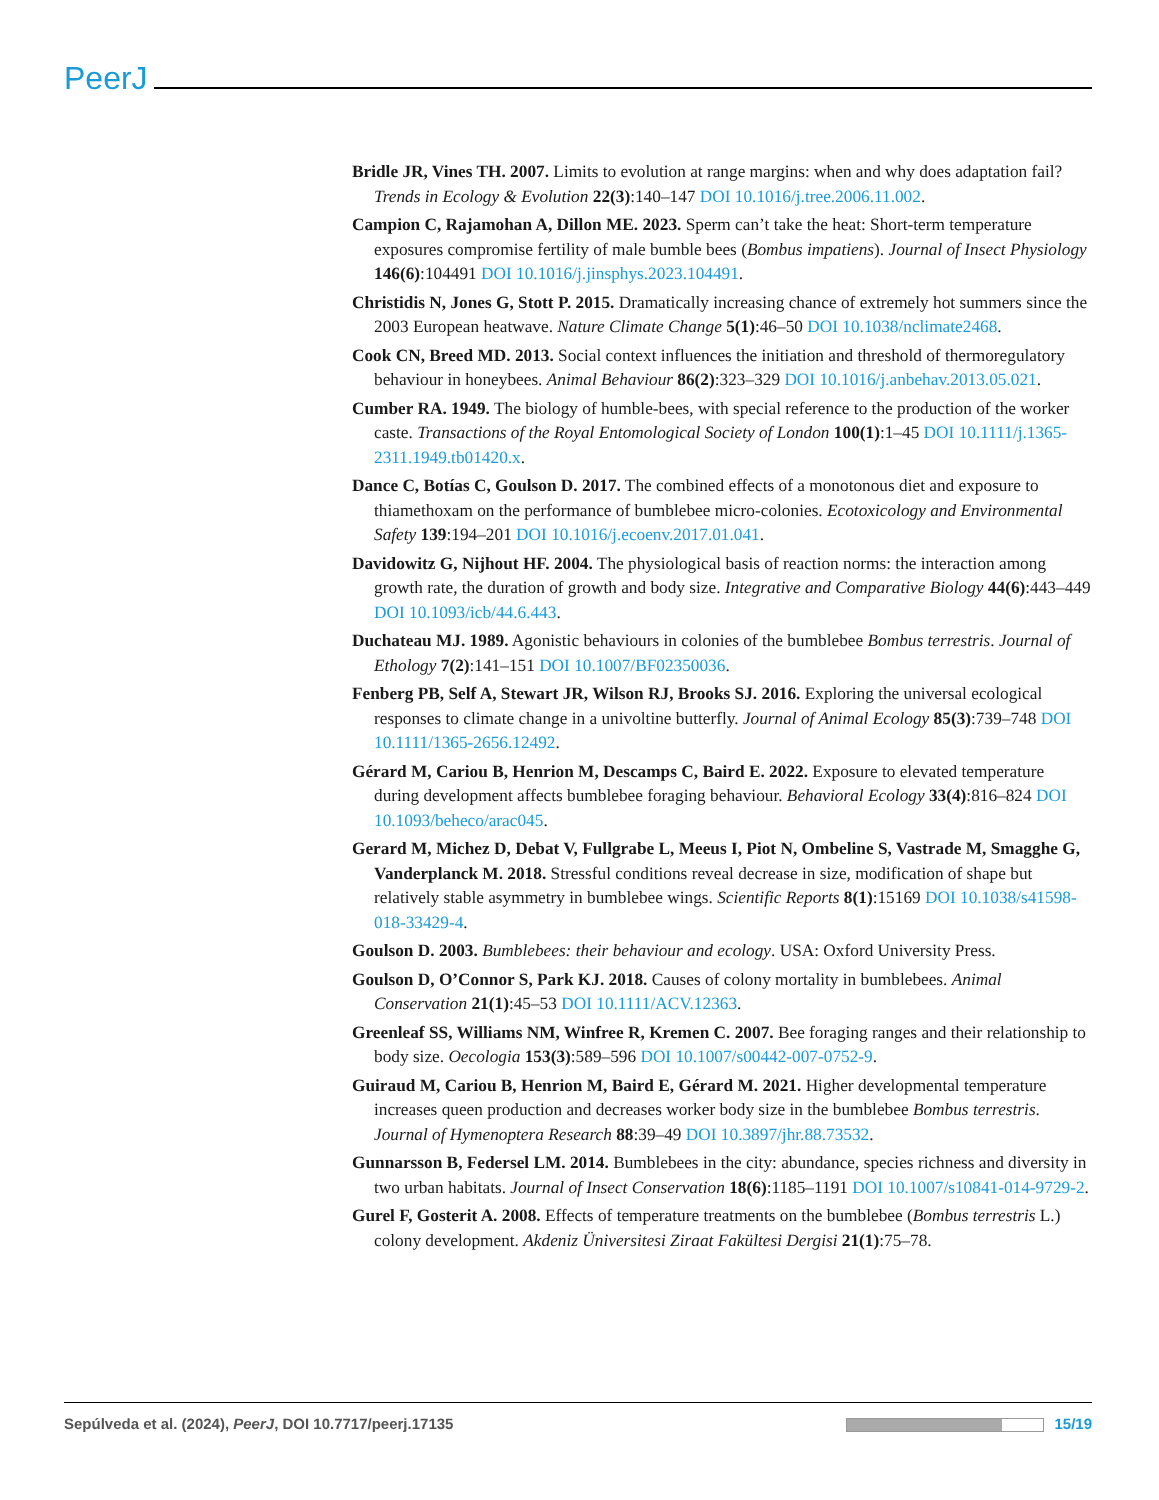PeerJ
Bridle JR, Vines TH. 2007. Limits to evolution at range margins: when and why does adaptation fail? Trends in Ecology & Evolution 22(3):140–147 DOI 10.1016/j.tree.2006.11.002.
Campion C, Rajamohan A, Dillon ME. 2023. Sperm can’t take the heat: Short-term temperature exposures compromise fertility of male bumble bees (Bombus impatiens). Journal of Insect Physiology 146(6):104491 DOI 10.1016/j.jinsphys.2023.104491.
Christidis N, Jones G, Stott P. 2015. Dramatically increasing chance of extremely hot summers since the 2003 European heatwave. Nature Climate Change 5(1):46–50 DOI 10.1038/nclimate2468.
Cook CN, Breed MD. 2013. Social context influences the initiation and threshold of thermoregulatory behaviour in honeybees. Animal Behaviour 86(2):323–329 DOI 10.1016/j.anbehav.2013.05.021.
Cumber RA. 1949. The biology of humble-bees, with special reference to the production of the worker caste. Transactions of the Royal Entomological Society of London 100(1):1–45 DOI 10.1111/j.1365-2311.1949.tb01420.x.
Dance C, Botías C, Goulson D. 2017. The combined effects of a monotonous diet and exposure to thiamethoxam on the performance of bumblebee micro-colonies. Ecotoxicology and Environmental Safety 139:194–201 DOI 10.1016/j.ecoenv.2017.01.041.
Davidowitz G, Nijhout HF. 2004. The physiological basis of reaction norms: the interaction among growth rate, the duration of growth and body size. Integrative and Comparative Biology 44(6):443–449 DOI 10.1093/icb/44.6.443.
Duchateau MJ. 1989. Agonistic behaviours in colonies of the bumblebee Bombus terrestris. Journal of Ethology 7(2):141–151 DOI 10.1007/BF02350036.
Fenberg PB, Self A, Stewart JR, Wilson RJ, Brooks SJ. 2016. Exploring the universal ecological responses to climate change in a univoltine butterfly. Journal of Animal Ecology 85(3):739–748 DOI 10.1111/1365-2656.12492.
Gérard M, Cariou B, Henrion M, Descamps C, Baird E. 2022. Exposure to elevated temperature during development affects bumblebee foraging behaviour. Behavioral Ecology 33(4):816–824 DOI 10.1093/beheco/arac045.
Gerard M, Michez D, Debat V, Fullgrabe L, Meeus I, Piot N, Ombeline S, Vastrade M, Smagghe G, Vanderplanck M. 2018. Stressful conditions reveal decrease in size, modification of shape but relatively stable asymmetry in bumblebee wings. Scientific Reports 8(1):15169 DOI 10.1038/s41598-018-33429-4.
Goulson D. 2003. Bumblebees: their behaviour and ecology. USA: Oxford University Press.
Goulson D, O’Connor S, Park KJ. 2018. Causes of colony mortality in bumblebees. Animal Conservation 21(1):45–53 DOI 10.1111/ACV.12363.
Greenleaf SS, Williams NM, Winfree R, Kremen C. 2007. Bee foraging ranges and their relationship to body size. Oecologia 153(3):589–596 DOI 10.1007/s00442-007-0752-9.
Guiraud M, Cariou B, Henrion M, Baird E, Gérard M. 2021. Higher developmental temperature increases queen production and decreases worker body size in the bumblebee Bombus terrestris. Journal of Hymenoptera Research 88:39–49 DOI 10.3897/jhr.88.73532.
Gunnarsson B, Federsel LM. 2014. Bumblebees in the city: abundance, species richness and diversity in two urban habitats. Journal of Insect Conservation 18(6):1185–1191 DOI 10.1007/s10841-014-9729-2.
Gurel F, Gosterit A. 2008. Effects of temperature treatments on the bumblebee (Bombus terrestris L.) colony development. Akdeniz Üniversitesi Ziraat Fakültesi Dergisi 21(1):75–78.
Sepúlveda et al. (2024), PeerJ, DOI 10.7717/peerj.17135 15/19